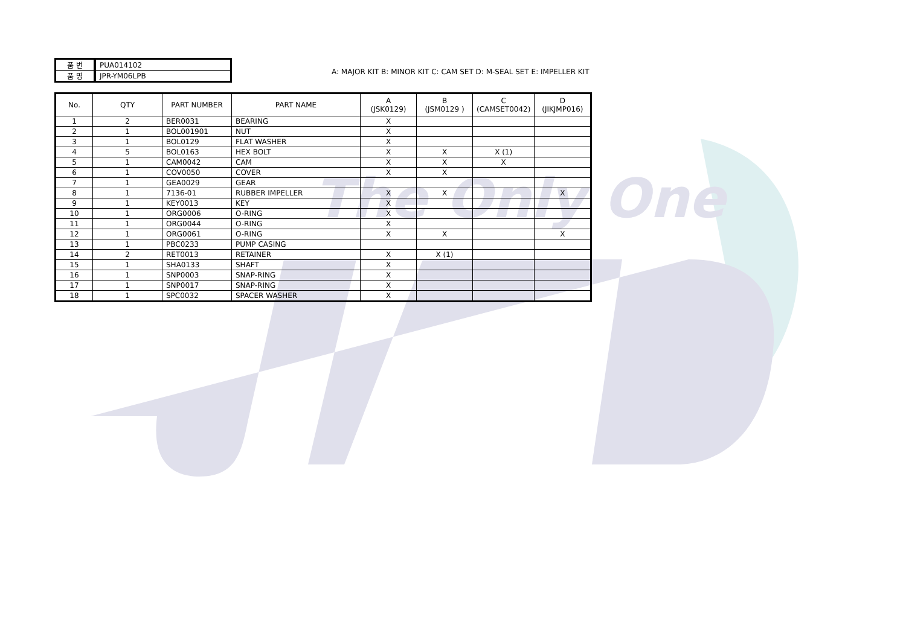The Only One
| 품 번 | PUA014102 |
| 품 명 | JPR-YM06LPB |
A: MAJOR KIT B: MINOR KIT C: CAM SET D: M-SEAL SET E: IMPELLER KIT
| No. | QTY | PART NUMBER | PART NAME | A (JSK0129) | B (JSM0129 ) | C (CAMSET0042) | D (JIKJMP016) |
| --- | --- | --- | --- | --- | --- | --- | --- |
| 1 | 2 | BER0031 | BEARING | X | | | |
| 2 | 1 | BOL001901 | NUT | X | | | |
| 3 | 1 | BOL0129 | FLAT WASHER | X | | | |
| 4 | 5 | BOL0163 | HEX BOLT | X | X | X (1) | |
| 5 | 1 | CAM0042 | CAM | X | X | X | |
| 6 | 1 | COV0050 | COVER | X | X | | |
| 7 | 1 | GEA0029 | GEAR | | | | |
| 8 | 1 | 7136-01 | RUBBER IMPELLER | X | X | | X |
| 9 | 1 | KEY0013 | KEY | X | | | |
| 10 | 1 | ORG0006 | O-RING | X | | | |
| 11 | 1 | ORG0044 | O-RING | X | | | |
| 12 | 1 | ORG0061 | O-RING | X | X | | X |
| 13 | 1 | PBC0233 | PUMP CASING | | | | |
| 14 | 2 | RET0013 | RETAINER | X | X (1) | | |
| 15 | 1 | SHA0133 | SHAFT | X | | | |
| 16 | 1 | SNP0003 | SNAP-RING | X | | | |
| 17 | 1 | SNP0017 | SNAP-RING | X | | | |
| 18 | 1 | SPC0032 | SPACER WASHER | X | | | |